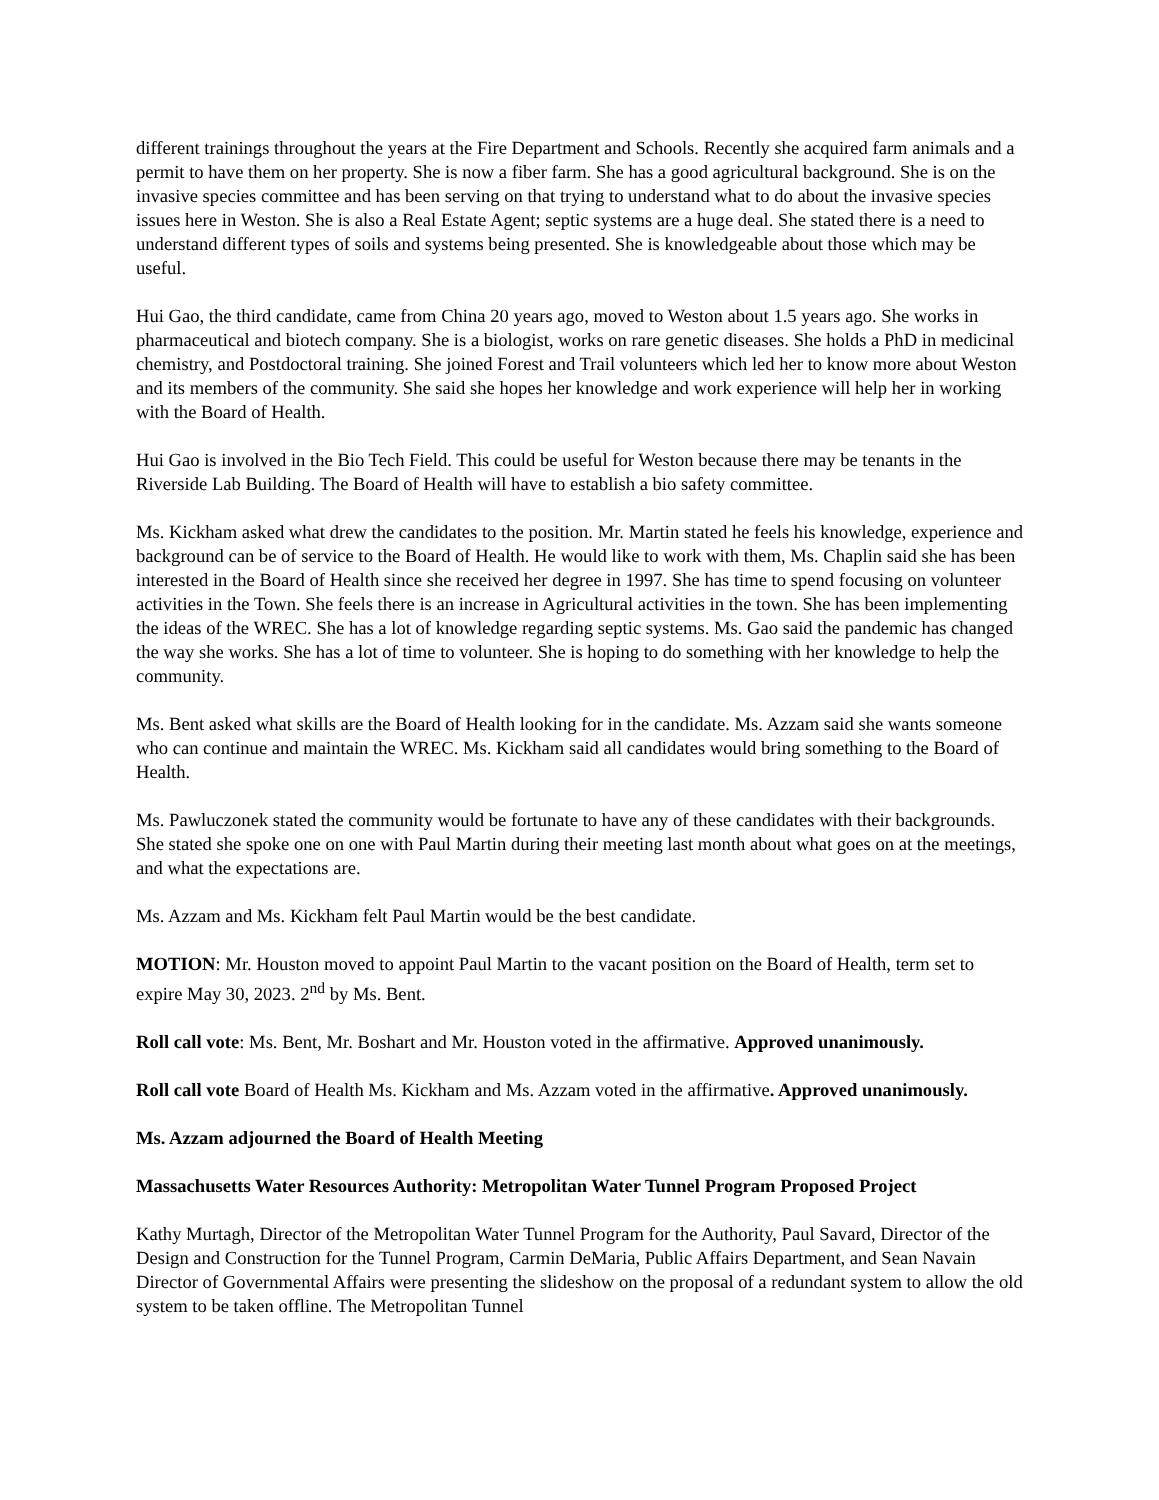different trainings throughout the years at the Fire Department and Schools. Recently she acquired farm animals and a permit to have them on her property. She is now a fiber farm. She has a good agricultural background. She is on the invasive species committee and has been serving on that trying to understand what to do about the invasive species issues here in Weston. She is also a Real Estate Agent; septic systems are a huge deal. She stated there is a need to understand different types of soils and systems being presented. She is knowledgeable about those which may be useful.
Hui Gao, the third candidate, came from China 20 years ago, moved to Weston about 1.5 years ago. She works in pharmaceutical and biotech company. She is a biologist, works on rare genetic diseases. She holds a PhD in medicinal chemistry, and Postdoctoral training. She joined Forest and Trail volunteers which led her to know more about Weston and its members of the community. She said she hopes her knowledge and work experience will help her in working with the Board of Health.
Hui Gao is involved in the Bio Tech Field. This could be useful for Weston because there may be tenants in the Riverside Lab Building. The Board of Health will have to establish a bio safety committee.
Ms. Kickham asked what drew the candidates to the position. Mr. Martin stated he feels his knowledge, experience and background can be of service to the Board of Health. He would like to work with them, Ms. Chaplin said she has been interested in the Board of Health since she received her degree in 1997. She has time to spend focusing on volunteer activities in the Town. She feels there is an increase in Agricultural activities in the town. She has been implementing the ideas of the WREC. She has a lot of knowledge regarding septic systems. Ms. Gao said the pandemic has changed the way she works. She has a lot of time to volunteer. She is hoping to do something with her knowledge to help the community.
Ms. Bent asked what skills are the Board of Health looking for in the candidate. Ms. Azzam said she wants someone who can continue and maintain the WREC. Ms. Kickham said all candidates would bring something to the Board of Health.
Ms. Pawluczonek stated the community would be fortunate to have any of these candidates with their backgrounds. She stated she spoke one on one with Paul Martin during their meeting last month about what goes on at the meetings, and what the expectations are.
Ms. Azzam and Ms. Kickham felt Paul Martin would be the best candidate.
MOTION: Mr. Houston moved to appoint Paul Martin to the vacant position on the Board of Health, term set to expire May 30, 2023. 2<sup>nd</sup> by Ms. Bent.
Roll call vote: Ms. Bent, Mr. Boshart and Mr. Houston voted in the affirmative. Approved unanimously.
Roll call vote Board of Health Ms. Kickham and Ms. Azzam voted in the affirmative. Approved unanimously.
Ms. Azzam adjourned the Board of Health Meeting
Massachusetts Water Resources Authority: Metropolitan Water Tunnel Program Proposed Project
Kathy Murtagh, Director of the Metropolitan Water Tunnel Program for the Authority, Paul Savard, Director of the Design and Construction for the Tunnel Program, Carmin DeMaria, Public Affairs Department, and Sean Navain Director of Governmental Affairs were presenting the slideshow on the proposal of a redundant system to allow the old system to be taken offline. The Metropolitan Tunnel